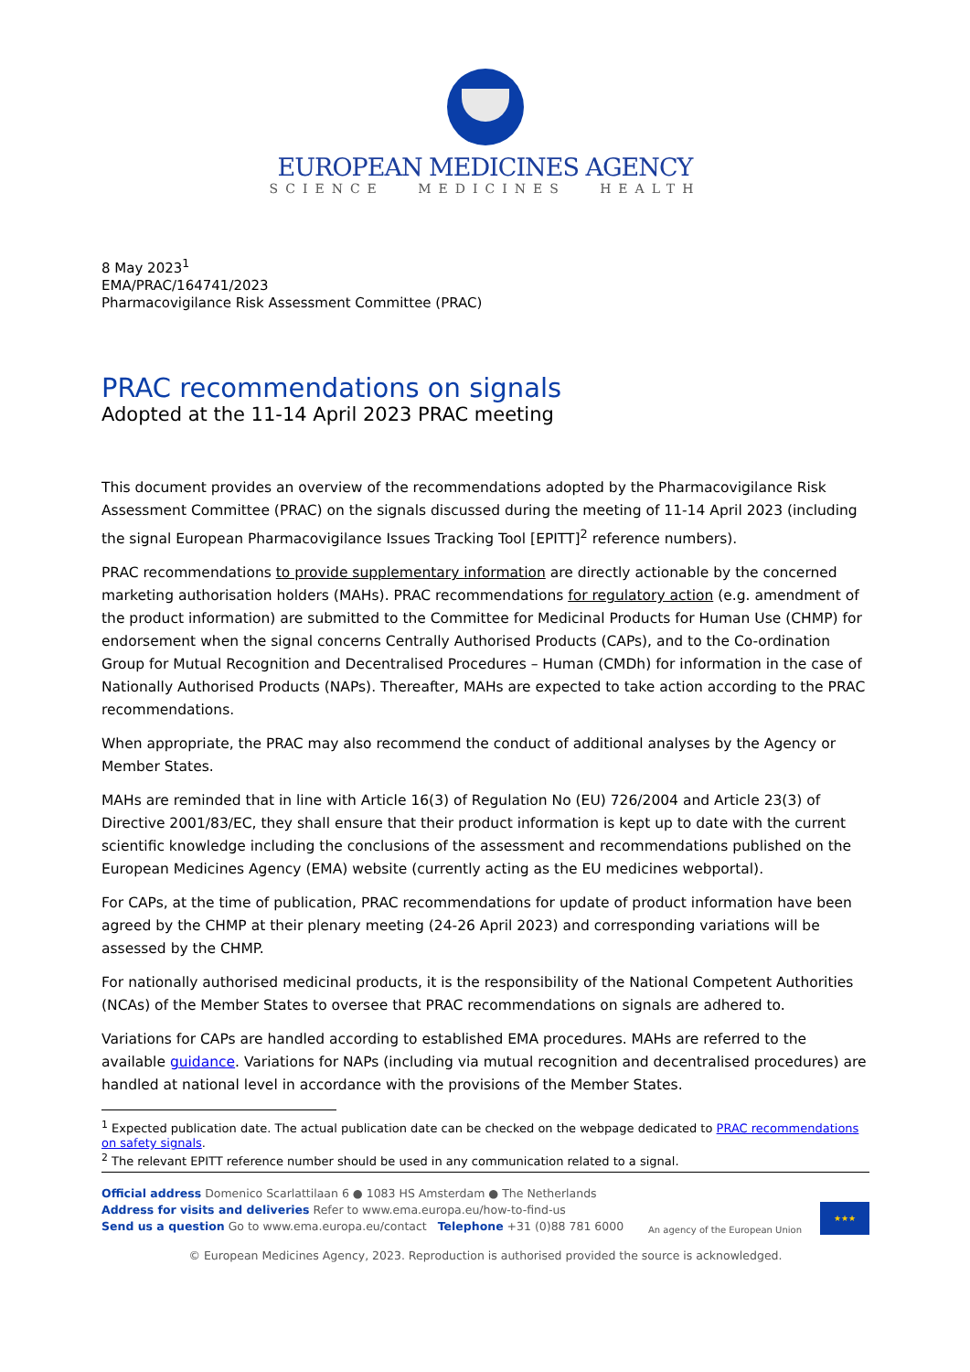EUROPEAN MEDICINES AGENCY
SCIENCE MEDICINES HEALTH
8 May 2023<sup>1</sup>
EMA/PRAC/164741/2023
Pharmacovigilance Risk Assessment Committee (PRAC)
PRAC recommendations on signals
Adopted at the 11-14 April 2023 PRAC meeting
This document provides an overview of the recommendations adopted by the Pharmacovigilance Risk Assessment Committee (PRAC) on the signals discussed during the meeting of 11-14 April 2023 (including the signal European Pharmacovigilance Issues Tracking Tool [EPITT]<sup>2</sup> reference numbers).
PRAC recommendations to provide supplementary information are directly actionable by the concerned marketing authorisation holders (MAHs). PRAC recommendations for regulatory action (e.g. amendment of the product information) are submitted to the Committee for Medicinal Products for Human Use (CHMP) for endorsement when the signal concerns Centrally Authorised Products (CAPs), and to the Co-ordination Group for Mutual Recognition and Decentralised Procedures – Human (CMDh) for information in the case of Nationally Authorised Products (NAPs). Thereafter, MAHs are expected to take action according to the PRAC recommendations.
When appropriate, the PRAC may also recommend the conduct of additional analyses by the Agency or Member States.
MAHs are reminded that in line with Article 16(3) of Regulation No (EU) 726/2004 and Article 23(3) of Directive 2001/83/EC, they shall ensure that their product information is kept up to date with the current scientific knowledge including the conclusions of the assessment and recommendations published on the European Medicines Agency (EMA) website (currently acting as the EU medicines webportal).
For CAPs, at the time of publication, PRAC recommendations for update of product information have been agreed by the CHMP at their plenary meeting (24-26 April 2023) and corresponding variations will be assessed by the CHMP.
For nationally authorised medicinal products, it is the responsibility of the National Competent Authorities (NCAs) of the Member States to oversee that PRAC recommendations on signals are adhered to.
Variations for CAPs are handled according to established EMA procedures. MAHs are referred to the available guidance. Variations for NAPs (including via mutual recognition and decentralised procedures) are handled at national level in accordance with the provisions of the Member States.
<sup>1</sup> Expected publication date. The actual publication date can be checked on the webpage dedicated to PRAC recommendations on safety signals.
<sup>2</sup> The relevant EPITT reference number should be used in any communication related to a signal.
Official address Domenico Scarlattilaan 6 ● 1083 HS Amsterdam ● The Netherlands
Address for visits and deliveries Refer to www.ema.europa.eu/how-to-find-us
Send us a question Go to www.ema.europa.eu/contact Telephone +31 (0)88 781 6000
An agency of the European Union
★★★
© European Medicines Agency, 2023. Reproduction is authorised provided the source is acknowledged.